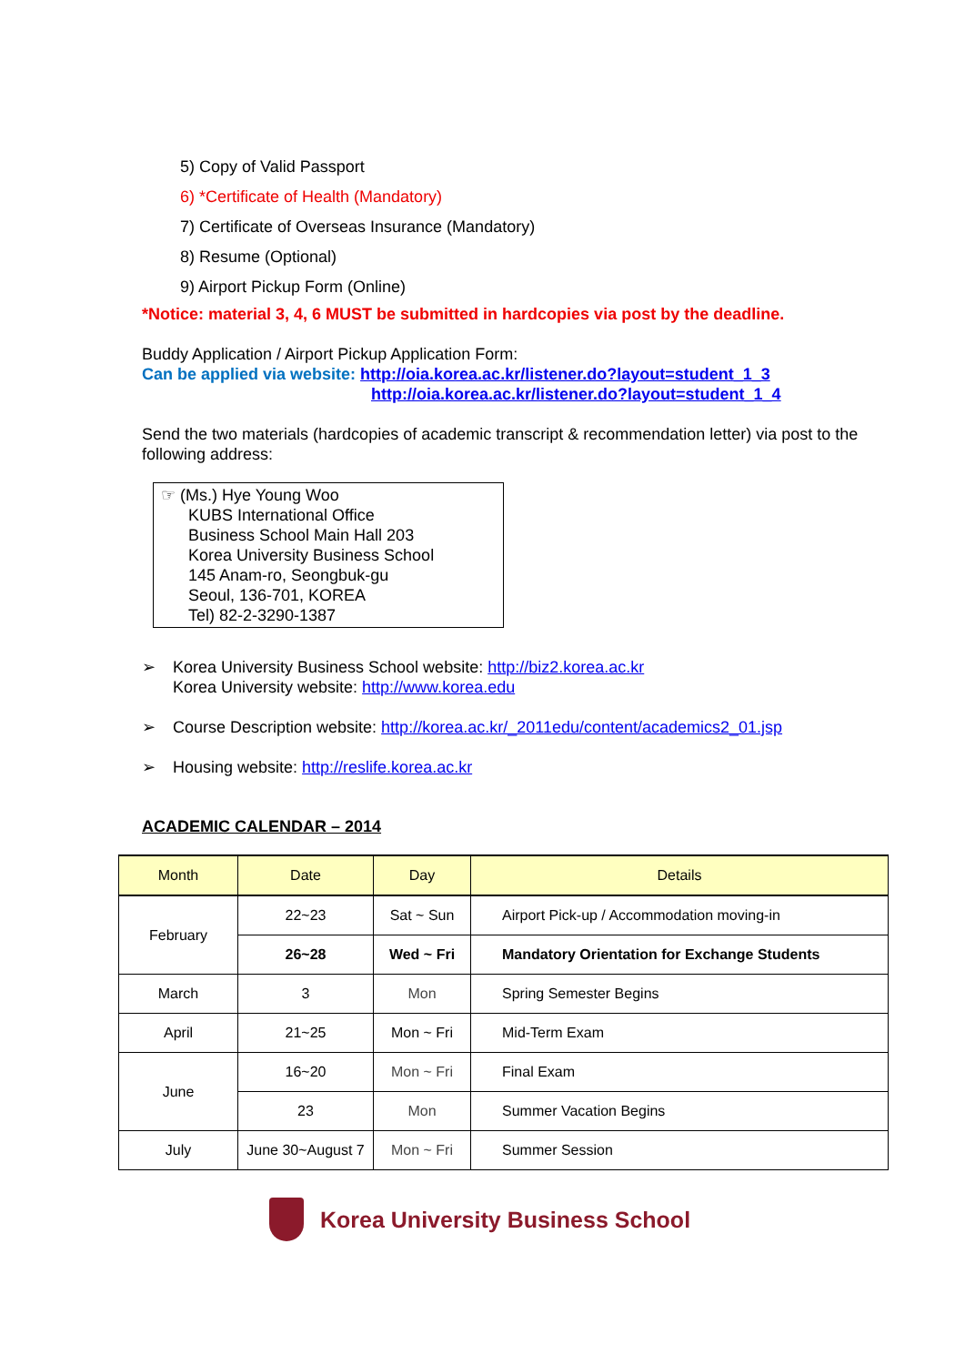5) Copy of Valid Passport
6) *Certificate of Health (Mandatory)
7) Certificate of Overseas Insurance (Mandatory)
8) Resume (Optional)
9) Airport Pickup Form (Online)
*Notice: material 3, 4, 6 MUST be submitted in hardcopies via post by the deadline.
Buddy Application / Airport Pickup Application Form:
Can be applied via website: http://oia.korea.ac.kr/listener.do?layout=student_1_3
http://oia.korea.ac.kr/listener.do?layout=student_1_4
Send the two materials (hardcopies of academic transcript & recommendation letter) via post to the following address:
☞ (Ms.) Hye Young Woo
KUBS International Office
Business School Main Hall 203
Korea University Business School
145 Anam-ro, Seongbuk-gu
Seoul, 136-701, KOREA
Tel) 82-2-3290-1387
➢ Korea University Business School website: http://biz2.korea.ac.kr
Korea University website: http://www.korea.edu
➢ Course Description website: http://korea.ac.kr/_2011edu/content/academics2_01.jsp
➢ Housing website: http://reslife.korea.ac.kr
ACADEMIC CALENDAR – 2014
| Month | Date | Day | Details |
| --- | --- | --- | --- |
| February | 22~23 | Sat ~ Sun | Airport Pick-up / Accommodation moving-in |
| | 26~28 | Wed ~ Fri | Mandatory Orientation for Exchange Students |
| March | 3 | Mon | Spring Semester Begins |
| April | 21~25 | Mon ~ Fri | Mid-Term Exam |
| June | 16~20 | Mon ~ Fri | Final Exam |
| | 23 | Mon | Summer Vacation Begins |
| July | June 30~August 7 | Mon ~ Fri | Summer Session |
Korea University Business School